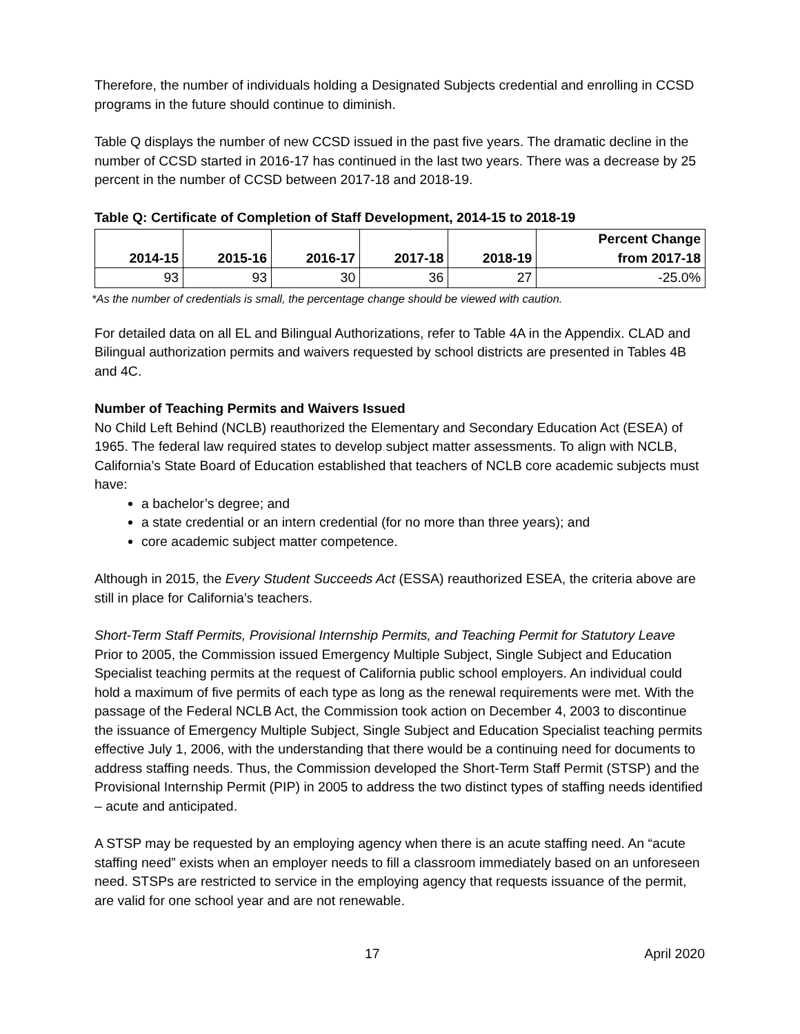Therefore, the number of individuals holding a Designated Subjects credential and enrolling in CCSD programs in the future should continue to diminish.
Table Q displays the number of new CCSD issued in the past five years. The dramatic decline in the number of CCSD started in 2016-17 has continued in the last two years. There was a decrease by 25 percent in the number of CCSD between 2017-18 and 2018-19.
Table Q: Certificate of Completion of Staff Development, 2014-15 to 2018-19
| 2014-15 | 2015-16 | 2016-17 | 2017-18 | 2018-19 | Percent Change from 2017-18 |
| --- | --- | --- | --- | --- | --- |
| 93 | 93 | 30 | 36 | 27 | -25.0% |
*As the number of credentials is small, the percentage change should be viewed with caution.
For detailed data on all EL and Bilingual Authorizations, refer to Table 4A in the Appendix. CLAD and Bilingual authorization permits and waivers requested by school districts are presented in Tables 4B and 4C.
Number of Teaching Permits and Waivers Issued
No Child Left Behind (NCLB) reauthorized the Elementary and Secondary Education Act (ESEA) of 1965. The federal law required states to develop subject matter assessments. To align with NCLB, California’s State Board of Education established that teachers of NCLB core academic subjects must have:
a bachelor’s degree; and
a state credential or an intern credential (for no more than three years); and
core academic subject matter competence.
Although in 2015, the Every Student Succeeds Act (ESSA) reauthorized ESEA, the criteria above are still in place for California’s teachers.
Short-Term Staff Permits, Provisional Internship Permits, and Teaching Permit for Statutory Leave
Prior to 2005, the Commission issued Emergency Multiple Subject, Single Subject and Education Specialist teaching permits at the request of California public school employers. An individual could hold a maximum of five permits of each type as long as the renewal requirements were met. With the passage of the Federal NCLB Act, the Commission took action on December 4, 2003 to discontinue the issuance of Emergency Multiple Subject, Single Subject and Education Specialist teaching permits effective July 1, 2006, with the understanding that there would be a continuing need for documents to address staffing needs. Thus, the Commission developed the Short-Term Staff Permit (STSP) and the Provisional Internship Permit (PIP) in 2005 to address the two distinct types of staffing needs identified – acute and anticipated.
A STSP may be requested by an employing agency when there is an acute staffing need. An “acute staffing need” exists when an employer needs to fill a classroom immediately based on an unforeseen need. STSPs are restricted to service in the employing agency that requests issuance of the permit, are valid for one school year and are not renewable.
17 April 2020